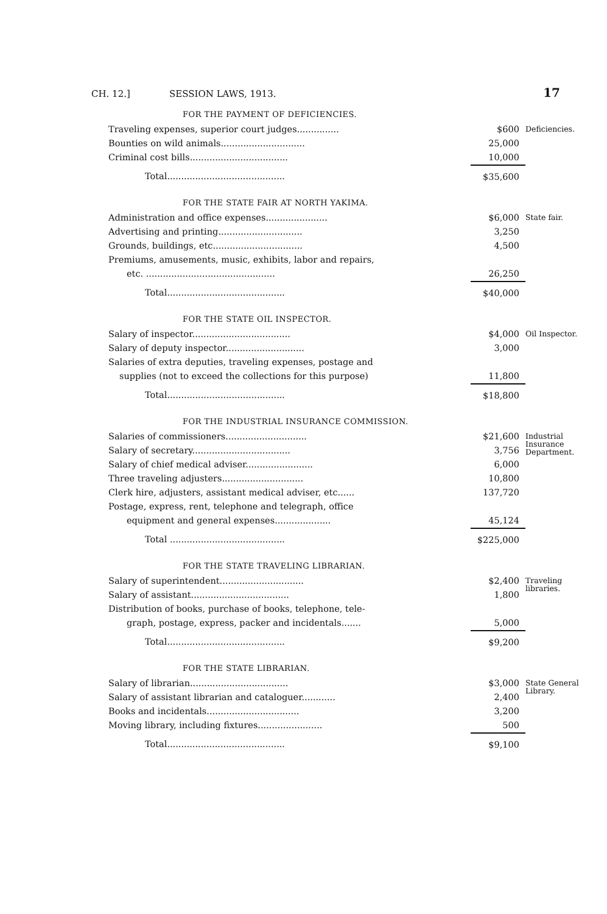CH. 12.] SESSION LAWS, 1913. 17
FOR THE PAYMENT OF DEFICIENCIES.
| Traveling expenses, superior court judges............... | $600 | Deficiencies. |
| Bounties on wild animals.............................. | 25,000 | |
| Criminal cost bills................................... | 10,000 | |
| Total.......................................... | $35,600 | |
FOR THE STATE FAIR AT NORTH YAKIMA.
| Administration and office expenses...................... | $6,000 | State fair. |
| Advertising and printing.............................. | 3,250 | |
| Grounds, buildings, etc................................ | 4,500 | |
| Premiums, amusements, music, exhibits, labor and repairs, | | |
| etc. .............................................. | 26,250 | |
| Total.......................................... | $40,000 | |
FOR THE STATE OIL INSPECTOR.
| Salary of inspector................................... | $4,000 | Oil Inspector. |
| Salary of deputy inspector............................ | 3,000 | |
| Salaries of extra deputies, traveling expenses, postage and | | |
| supplies (not to exceed the collections for this purpose) | 11,800 | |
| Total.......................................... | $18,800 | |
FOR THE INDUSTRIAL INSURANCE COMMISSION.
| Salaries of commissioners............................. | $21,600 | Industrial Insurance Department. |
| Salary of secretary................................... | 3,756 | |
| Salary of chief medical adviser........................ | 6,000 | |
| Three traveling adjusters............................. | 10,800 | |
| Clerk hire, adjusters, assistant medical adviser, etc...... | 137,720 | |
| Postage, express, rent, telephone and telegraph, office | | |
| equipment and general expenses.................... | 45,124 | |
| Total ......................................... | $225,000 | |
FOR THE STATE TRAVELING LIBRARIAN.
| Salary of superintendent.............................. | $2,400 | Traveling libraries. |
| Salary of assistant................................... | 1,800 | |
| Distribution of books, purchase of books, telephone, tele- | | |
| graph, postage, express, packer and incidentals....... | 5,000 | |
| Total.......................................... | $9,200 | |
FOR THE STATE LIBRARIAN.
| Salary of librarian................................... | $3,000 | State General Library. |
| Salary of assistant librarian and cataloguer............ | 2,400 | |
| Books and incidentals................................. | 3,200 | |
| Moving library, including fixtures....................... | 500 | |
| Total.......................................... | $9,100 | |